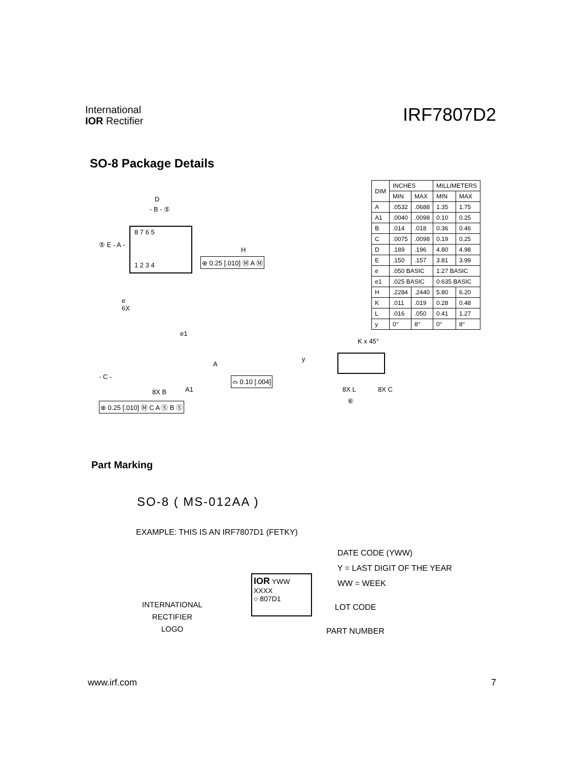International
IOR Rectifier
IRF7807D2
SO-8 Package Details
| DIM | INCHES | | MILLIMETERS | |
| --- | --- | --- | --- | --- |
| | MIN | MAX | MIN | MAX |
| A | .0532 | .0688 | 1.35 | 1.75 |
| A1 | .0040 | .0098 | 0.10 | 0.25 |
| B | .014 | .018 | 0.36 | 0.46 |
| C | .0075 | .0098 | 0.19 | 0.25 |
| D | .189 | .196 | 4.80 | 4.98 |
| E | .150 | .157 | 3.81 | 3.99 |
| e | .050 BASIC | | 1.27 BASIC | |
| e1 | .025 BASIC | | 0.635 BASIC | |
| H | .2284 | .2440 | 5.80 | 6.20 |
| K | .011 | .019 | 0.28 | 0.48 |
| L | .016 | .050 | 0.41 | 1.27 |
| y | 0° | 8° | 0° | 8° |
D
- B - ⑤
8 7 6 5
⑤ E - A -
H
⊕ 0.25 [.010] Ⓜ A Ⓜ
1 2 3 4
e
6X
e1
A
- C -
A1
⌓ 0.10 [.004]
8X B
⊕ 0.25 [.010] Ⓜ C A Ⓢ B Ⓢ
K x 45°
y
8X L 8X C
⑥
Part Marking
SO-8 ( MS-012AA )
EXAMPLE: THIS IS AN IRF7807D1 (FETKY)
DATE CODE (YWW)
Y = LAST DIGIT OF THE YEAR
WW = WEEK
IOR YWW XXXX
○ 807D1
INTERNATIONAL
RECTIFIER
LOGO
LOT CODE
PART NUMBER
www.irf.com 7